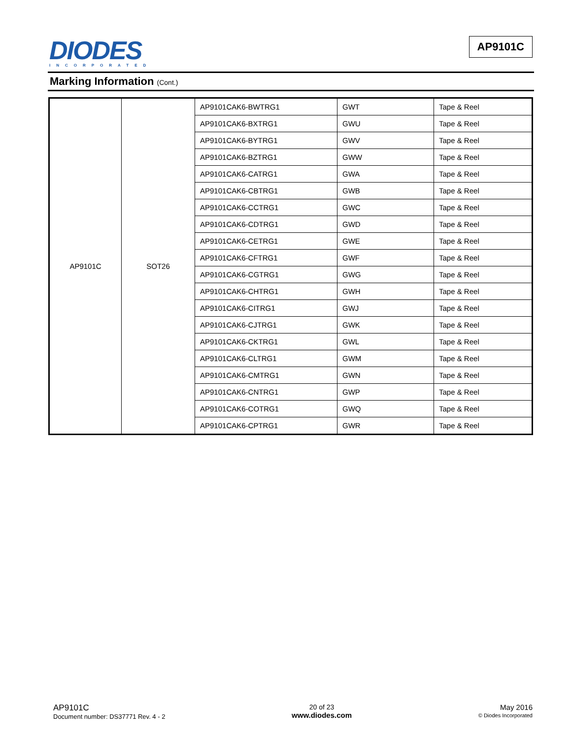DIODES
INCORPORATED
AP9101C
Marking Information (Cont.)
| AP9101C | SOT26 | AP9101CAK6-BWTRG1 | GWT | Tape & Reel |
| | | AP9101CAK6-BXTRG1 | GWU | Tape & Reel |
| | | AP9101CAK6-BYTRG1 | GWV | Tape & Reel |
| | | AP9101CAK6-BZTRG1 | GWW | Tape & Reel |
| | | AP9101CAK6-CATRG1 | GWA | Tape & Reel |
| | | AP9101CAK6-CBTRG1 | GWB | Tape & Reel |
| | | AP9101CAK6-CCTRG1 | GWC | Tape & Reel |
| | | AP9101CAK6-CDTRG1 | GWD | Tape & Reel |
| | | AP9101CAK6-CETRG1 | GWE | Tape & Reel |
| | | AP9101CAK6-CFTRG1 | GWF | Tape & Reel |
| | | AP9101CAK6-CGTRG1 | GWG | Tape & Reel |
| | | AP9101CAK6-CHTRG1 | GWH | Tape & Reel |
| | | AP9101CAK6-CITRG1 | GWJ | Tape & Reel |
| | | AP9101CAK6-CJTRG1 | GWK | Tape & Reel |
| | | AP9101CAK6-CKTRG1 | GWL | Tape & Reel |
| | | AP9101CAK6-CLTRG1 | GWM | Tape & Reel |
| | | AP9101CAK6-CMTRG1 | GWN | Tape & Reel |
| | | AP9101CAK6-CNTRG1 | GWP | Tape & Reel |
| | | AP9101CAK6-COTRG1 | GWQ | Tape & Reel |
| | | AP9101CAK6-CPTRG1 | GWR | Tape & Reel |
AP9101C
Document number: DS37771 Rev. 4 - 2
20 of 23
www.diodes.com
May 2016
© Diodes Incorporated